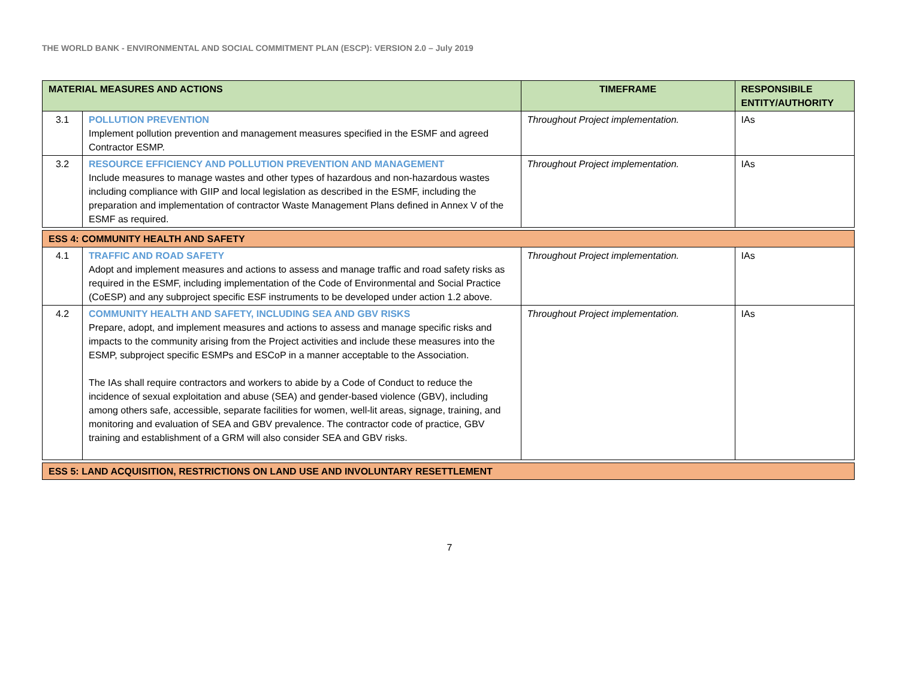THE WORLD BANK - ENVIRONMENTAL AND SOCIAL COMMITMENT PLAN (ESCP): VERSION 2.0 – July 2019
| MATERIAL MEASURES AND ACTIONS | | TIMEFRAME | RESPONSIBILE ENTITY/AUTHORITY |
| --- | --- | --- | --- |
| 3.1 | POLLUTION PREVENTION Implement pollution prevention and management measures specified in the ESMF and agreed Contractor ESMP. | Throughout Project implementation. | IAs |
| 3.2 | RESOURCE EFFICIENCY AND POLLUTION PREVENTION AND MANAGEMENT Include measures to manage wastes and other types of hazardous and non-hazardous wastes including compliance with GIIP and local legislation as described in the ESMF, including the preparation and implementation of contractor Waste Management Plans defined in Annex V of the ESMF as required. | Throughout Project implementation. | IAs |
| ESS 4: COMMUNITY HEALTH AND SAFETY | | | |
| 4.1 | TRAFFIC AND ROAD SAFETY Adopt and implement measures and actions to assess and manage traffic and road safety risks as required in the ESMF, including implementation of the Code of Environmental and Social Practice (CoESP) and any subproject specific ESF instruments to be developed under action 1.2 above. | Throughout Project implementation. | IAs |
| 4.2 | COMMUNITY HEALTH AND SAFETY, INCLUDING SEA AND GBV RISKS Prepare, adopt, and implement measures and actions to assess and manage specific risks and impacts to the community arising from the Project activities and include these measures into the ESMP, subproject specific ESMPs and ESCoP in a manner acceptable to the Association. The IAs shall require contractors and workers to abide by a Code of Conduct to reduce the incidence of sexual exploitation and abuse (SEA) and gender-based violence (GBV), including among others safe, accessible, separate facilities for women, well-lit areas, signage, training, and monitoring and evaluation of SEA and GBV prevalence. The contractor code of practice, GBV training and establishment of a GRM will also consider SEA and GBV risks. | Throughout Project implementation. | IAs |
| ESS 5: LAND ACQUISITION, RESTRICTIONS ON LAND USE AND INVOLUNTARY RESETTLEMENT | | | |
7